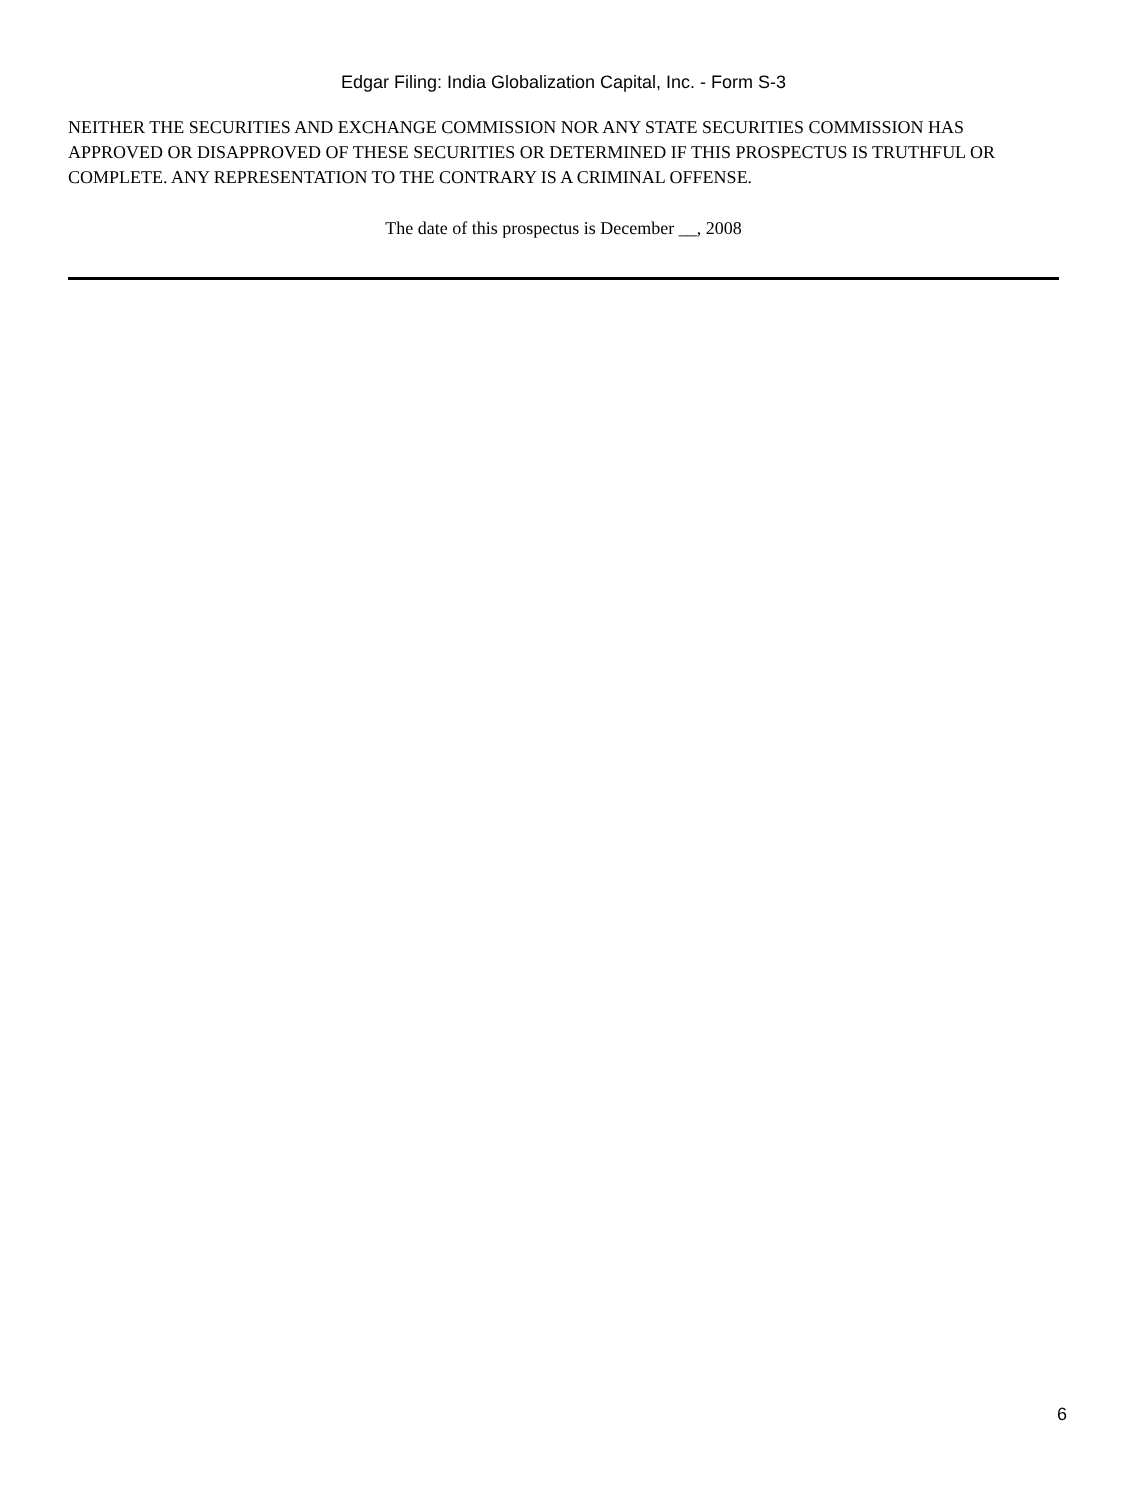Edgar Filing: India Globalization Capital, Inc. - Form S-3
NEITHER THE SECURITIES AND EXCHANGE COMMISSION NOR ANY STATE SECURITIES COMMISSION HAS APPROVED OR DISAPPROVED OF THESE SECURITIES OR DETERMINED IF THIS PROSPECTUS IS TRUTHFUL OR COMPLETE. ANY REPRESENTATION TO THE CONTRARY IS A CRIMINAL OFFENSE.
The date of this prospectus is December __, 2008
6